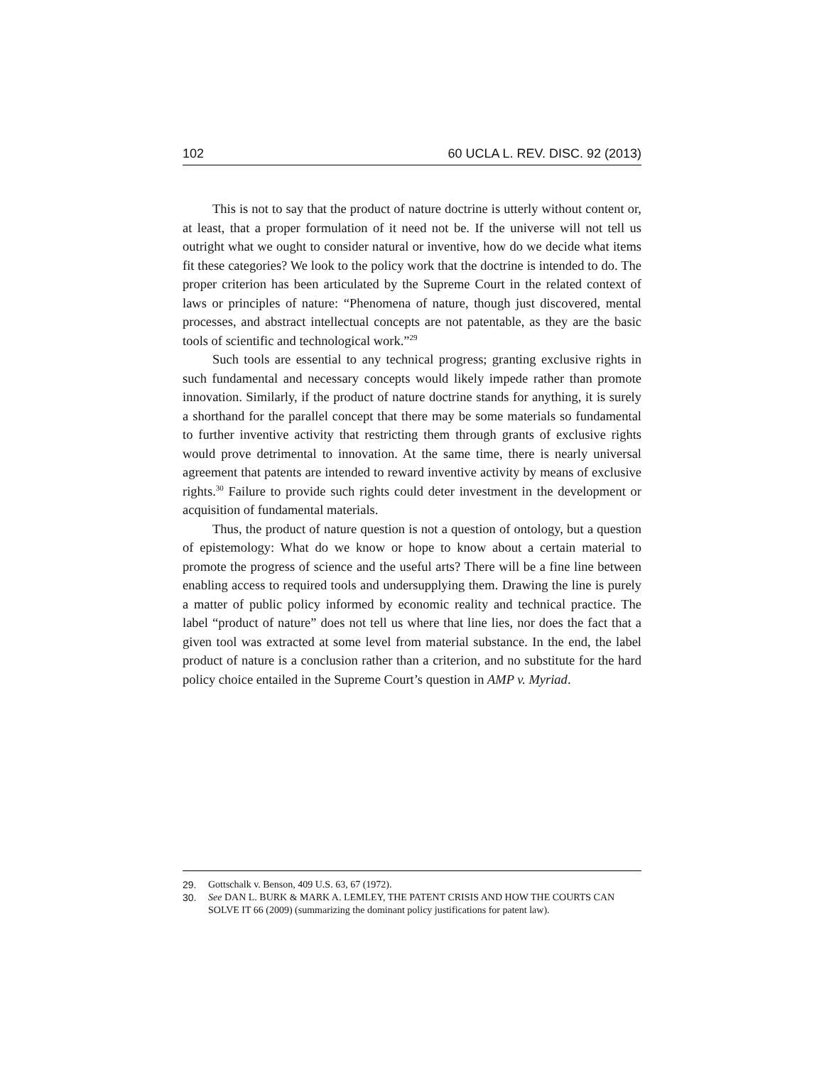102 60 UCLA L. REV. DISC. 92 (2013)
This is not to say that the product of nature doctrine is utterly without content or, at least, that a proper formulation of it need not be. If the universe will not tell us outright what we ought to consider natural or inventive, how do we decide what items fit these categories? We look to the policy work that the doctrine is intended to do. The proper criterion has been articulated by the Supreme Court in the related context of laws or principles of nature: “Phenomena of nature, though just discovered, mental processes, and abstract intellectual concepts are not patentable, as they are the basic tools of scientific and technological work.”<sup>29</sup>
Such tools are essential to any technical progress; granting exclusive rights in such fundamental and necessary concepts would likely impede rather than promote innovation. Similarly, if the product of nature doctrine stands for anything, it is surely a shorthand for the parallel concept that there may be some materials so fundamental to further inventive activity that restricting them through grants of exclusive rights would prove detrimental to innovation. At the same time, there is nearly universal agreement that patents are intended to reward inventive activity by means of exclusive rights.<sup>30</sup> Failure to provide such rights could deter investment in the development or acquisition of fundamental materials.
Thus, the product of nature question is not a question of ontology, but a question of epistemology: What do we know or hope to know about a certain material to promote the progress of science and the useful arts? There will be a fine line between enabling access to required tools and undersupplying them. Drawing the line is purely a matter of public policy informed by economic reality and technical practice. The label “product of nature” does not tell us where that line lies, nor does the fact that a given tool was extracted at some level from material substance. In the end, the label product of nature is a conclusion rather than a criterion, and no substitute for the hard policy choice entailed in the Supreme Court’s question in AMP v. Myriad.
29. Gottschalk v. Benson, 409 U.S. 63, 67 (1972).
30. See DAN L. BURK & MARK A. LEMLEY, THE PATENT CRISIS AND HOW THE COURTS CAN SOLVE IT 66 (2009) (summarizing the dominant policy justifications for patent law).